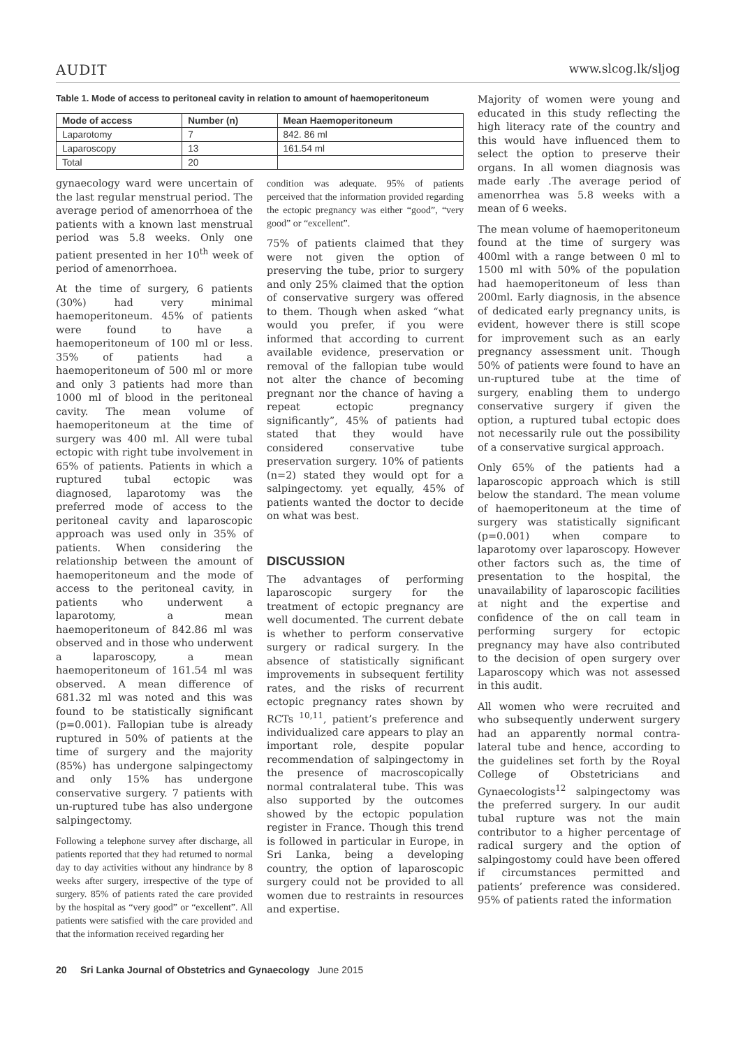AUDIT www.slcog.lk/sljog
Table 1. Mode of access to peritoneal cavity in relation to amount of haemoperitoneum
| Mode of access | Number (n) | Mean Haemoperitoneum |
| --- | --- | --- |
| Laparotomy | 7 | 842. 86 ml |
| Laparoscopy | 13 | 161.54 ml |
| Total | 20 | |
gynaecology ward were uncertain of the last regular menstrual period. The average period of amenorrhoea of the patients with a known last menstrual period was 5.8 weeks. Only one patient presented in her 10<sup>th</sup> week of period of amenorrhoea.
At the time of surgery, 6 patients (30%) had very minimal haemoperitoneum. 45% of patients were found to have a haemoperitoneum of 100 ml or less. 35% of patients had a haemoperitoneum of 500 ml or more and only 3 patients had more than 1000 ml of blood in the peritoneal cavity. The mean volume of haemoperitoneum at the time of surgery was 400 ml. All were tubal ectopic with right tube involvement in 65% of patients. Patients in which a ruptured tubal ectopic was diagnosed, laparotomy was the preferred mode of access to the peritoneal cavity and laparoscopic approach was used only in 35% of patients. When considering the relationship between the amount of haemoperitoneum and the mode of access to the peritoneal cavity, in patients who underwent a laparotomy, a mean haemoperitoneum of 842.86 ml was observed and in those who underwent a laparoscopy, a mean haemoperitoneum of 161.54 ml was observed. A mean difference of 681.32 ml was noted and this was found to be statistically significant (p=0.001). Fallopian tube is already ruptured in 50% of patients at the time of surgery and the majority (85%) has undergone salpingectomy and only 15% has undergone conservative surgery. 7 patients with un-ruptured tube has also undergone salpingectomy.
Following a telephone survey after discharge, all patients reported that they had returned to normal day to day activities without any hindrance by 8 weeks after surgery, irrespective of the type of surgery. 85% of patients rated the care provided by the hospital as “very good” or “excellent”. All patients were satisfied with the care provided and that the information received regarding her
condition was adequate. 95% of patients perceived that the information provided regarding the ectopic pregnancy was either “good”, “very good” or “excellent”.
75% of patients claimed that they were not given the option of preserving the tube, prior to surgery and only 25% claimed that the option of conservative surgery was offered to them. Though when asked “what would you prefer, if you were informed that according to current available evidence, preservation or removal of the fallopian tube would not alter the chance of becoming pregnant nor the chance of having a repeat ectopic pregnancy significantly”, 45% of patients had stated that they would have considered conservative tube preservation surgery. 10% of patients (n=2) stated they would opt for a salpingectomy. yet equally, 45% of patients wanted the doctor to decide on what was best.
DISCUSSION
The advantages of performing laparoscopic surgery for the treatment of ectopic pregnancy are well documented. The current debate is whether to perform conservative surgery or radical surgery. In the absence of statistically significant improvements in subsequent fertility rates, and the risks of recurrent ectopic pregnancy rates shown by RCTs <sup>10,11</sup>, patient’s preference and individualized care appears to play an important role, despite popular recommendation of salpingectomy in the presence of macroscopically normal contralateral tube. This was also supported by the outcomes showed by the ectopic population register in France. Though this trend is followed in particular in Europe, in Sri Lanka, being a developing country, the option of laparoscopic surgery could not be provided to all women due to restraints in resources and expertise.
Majority of women were young and educated in this study reflecting the high literacy rate of the country and this would have influenced them to select the option to preserve their organs. In all women diagnosis was made early .The average period of amenorrhea was 5.8 weeks with a mean of 6 weeks.
The mean volume of haemoperitoneum found at the time of surgery was 400ml with a range between 0 ml to 1500 ml with 50% of the population had haemoperitoneum of less than 200ml. Early diagnosis, in the absence of dedicated early pregnancy units, is evident, however there is still scope for improvement such as an early pregnancy assessment unit. Though 50% of patients were found to have an un-ruptured tube at the time of surgery, enabling them to undergo conservative surgery if given the option, a ruptured tubal ectopic does not necessarily rule out the possibility of a conservative surgical approach.
Only 65% of the patients had a laparoscopic approach which is still below the standard. The mean volume of haemoperitoneum at the time of surgery was statistically significant (p=0.001) when compare to laparotomy over laparoscopy. However other factors such as, the time of presentation to the hospital, the unavailability of laparoscopic facilities at night and the expertise and confidence of the on call team in performing surgery for ectopic pregnancy may have also contributed to the decision of open surgery over Laparoscopy which was not assessed in this audit.
All women who were recruited and who subsequently underwent surgery had an apparently normal contra-lateral tube and hence, according to the guidelines set forth by the Royal College of Obstetricians and Gynaecologists<sup>12</sup> salpingectomy was the preferred surgery. In our audit tubal rupture was not the main contributor to a higher percentage of radical surgery and the option of salpingostomy could have been offered if circumstances permitted and patients’ preference was considered. 95% of patients rated the information
20 Sri Lanka Journal of Obstetrics and Gynaecology June 2015